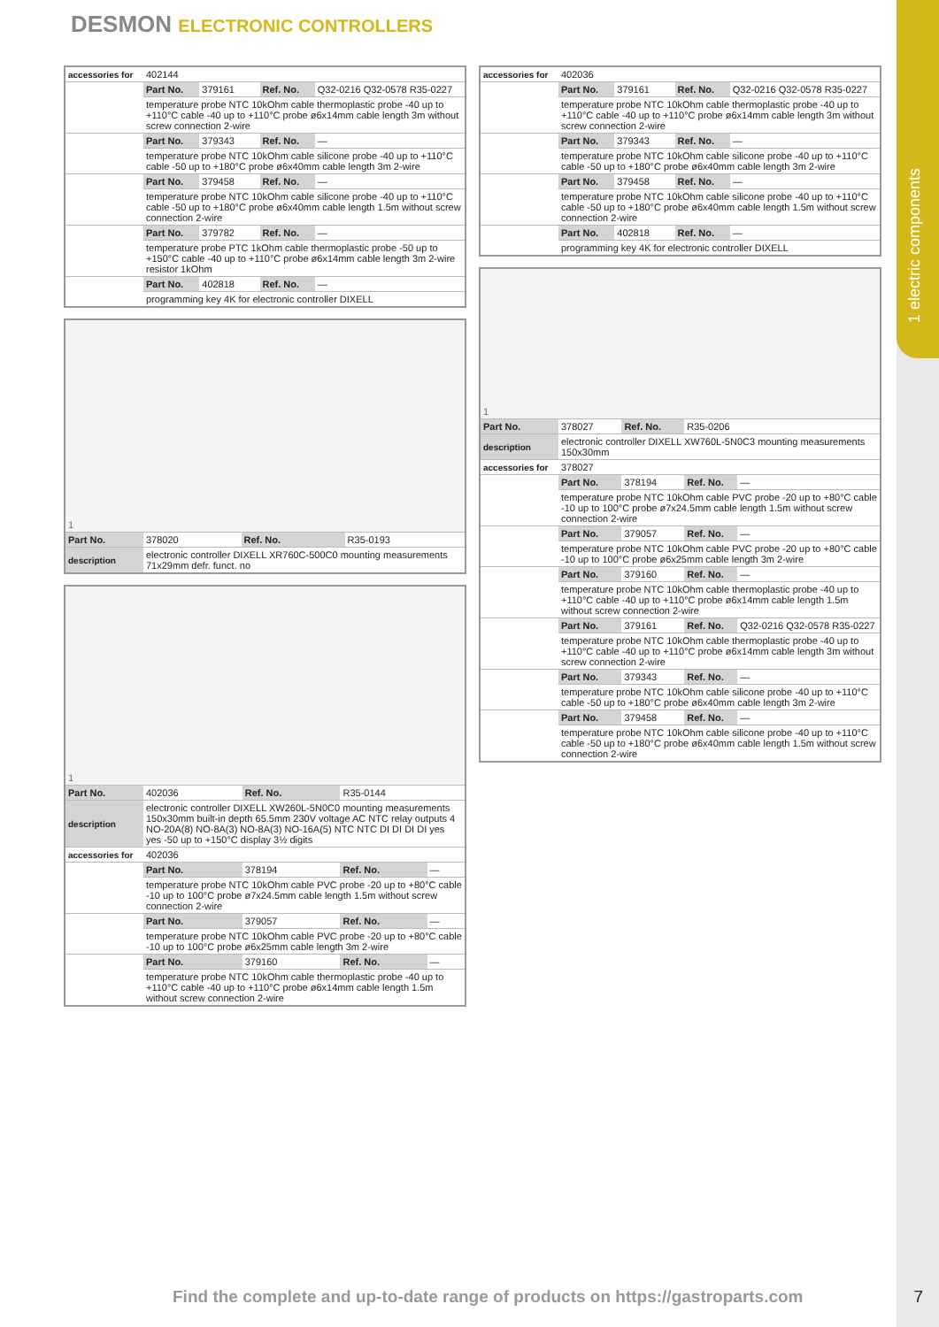1 electric components
DESMON ELECTRONIC CONTROLLERS
| accessories for | 402144 | | | |
| | Part No. | 379161 | Ref. No. | Q32-0216 Q32-0578 R35-0227 |
| | temperature probe NTC 10kOhm cable thermoplastic probe -40 up to +110°C cable -40 up to +110°C probe ø6x14mm cable length 3m without screw connection 2-wire | | | |
| | Part No. | 379343 | Ref. No. | — |
| | temperature probe NTC 10kOhm cable silicone probe -40 up to +110°C cable -50 up to +180°C probe ø6x40mm cable length 3m 2-wire | | | |
| | Part No. | 379458 | Ref. No. | — |
| | temperature probe NTC 10kOhm cable silicone probe -40 up to +110°C cable -50 up to +180°C probe ø6x40mm cable length 1.5m without screw connection 2-wire | | | |
| | Part No. | 379782 | Ref. No. | — |
| | temperature probe PTC 1kOhm cable thermoplastic probe -50 up to +150°C cable -40 up to +110°C probe ø6x14mm cable length 3m 2-wire resistor 1kOhm | | | |
| | Part No. | 402818 | Ref. No. | — |
| | programming key 4K for electronic controller DIXELL | | | |
| 1 | | | |
| Part No. | 378020 | Ref. No. | R35-0193 |
| description | electronic controller DIXELL XR760C-500C0 mounting measurements 71x29mm defr. funct. no | | |
| 1 | | | | |
| Part No. | 402036 | Ref. No. | R35-0144 | |
| description | electronic controller DIXELL XW260L-5N0C0 mounting measurements 150x30mm built-in depth 65.5mm 230V voltage AC NTC relay outputs 4 NO-20A(8) NO-8A(3) NO-8A(3) NO-16A(5) NTC NTC DI DI DI DI yes yes -50 up to +150°C display 3½ digits | | | |
| accessories for | 402036 | | | |
| | Part No. | 378194 | Ref. No. | — |
| | temperature probe NTC 10kOhm cable PVC probe -20 up to +80°C cable -10 up to 100°C probe ø7x24.5mm cable length 1.5m without screw connection 2-wire | | | |
| | Part No. | 379057 | Ref. No. | — |
| | temperature probe NTC 10kOhm cable PVC probe -20 up to +80°C cable -10 up to 100°C probe ø6x25mm cable length 3m 2-wire | | | |
| | Part No. | 379160 | Ref. No. | — |
| | temperature probe NTC 10kOhm cable thermoplastic probe -40 up to +110°C cable -40 up to +110°C probe ø6x14mm cable length 1.5m without screw connection 2-wire | | | |
| accessories for | 402036 | | | |
| | Part No. | 379161 | Ref. No. | Q32-0216 Q32-0578 R35-0227 |
| | temperature probe NTC 10kOhm cable thermoplastic probe -40 up to +110°C cable -40 up to +110°C probe ø6x14mm cable length 3m without screw connection 2-wire | | | |
| | Part No. | 379343 | Ref. No. | — |
| | temperature probe NTC 10kOhm cable silicone probe -40 up to +110°C cable -50 up to +180°C probe ø6x40mm cable length 3m 2-wire | | | |
| | Part No. | 379458 | Ref. No. | — |
| | temperature probe NTC 10kOhm cable silicone probe -40 up to +110°C cable -50 up to +180°C probe ø6x40mm cable length 1.5m without screw connection 2-wire | | | |
| | Part No. | 402818 | Ref. No. | — |
| | programming key 4K for electronic controller DIXELL | | | |
| 1 | | | | |
| Part No. | 378027 | Ref. No. | R35-0206 | |
| description | electronic controller DIXELL XW760L-5N0C3 mounting measurements 150x30mm | | | |
| accessories for | 378027 | | | |
| | Part No. | 378194 | Ref. No. | — |
| | temperature probe NTC 10kOhm cable PVC probe -20 up to +80°C cable -10 up to 100°C probe ø7x24.5mm cable length 1.5m without screw connection 2-wire | | | |
| | Part No. | 379057 | Ref. No. | — |
| | temperature probe NTC 10kOhm cable PVC probe -20 up to +80°C cable -10 up to 100°C probe ø6x25mm cable length 3m 2-wire | | | |
| | Part No. | 379160 | Ref. No. | — |
| | temperature probe NTC 10kOhm cable thermoplastic probe -40 up to +110°C cable -40 up to +110°C probe ø6x14mm cable length 1.5m without screw connection 2-wire | | | |
| | Part No. | 379161 | Ref. No. | Q32-0216 Q32-0578 R35-0227 |
| | temperature probe NTC 10kOhm cable thermoplastic probe -40 up to +110°C cable -40 up to +110°C probe ø6x14mm cable length 3m without screw connection 2-wire | | | |
| | Part No. | 379343 | Ref. No. | — |
| | temperature probe NTC 10kOhm cable silicone probe -40 up to +110°C cable -50 up to +180°C probe ø6x40mm cable length 3m 2-wire | | | |
| | Part No. | 379458 | Ref. No. | — |
| | temperature probe NTC 10kOhm cable silicone probe -40 up to +110°C cable -50 up to +180°C probe ø6x40mm cable length 1.5m without screw connection 2-wire | | | |
Find the complete and up-to-date range of products on https://gastroparts.com
7